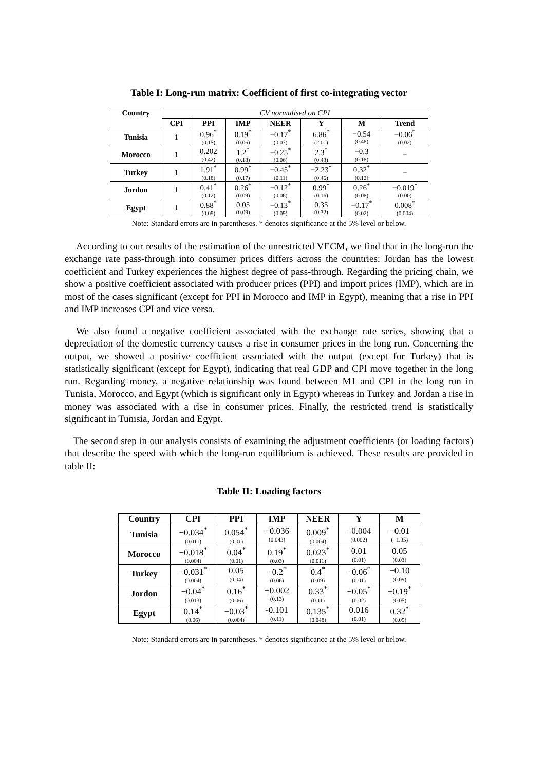Table I: Long-run matrix: Coefficient of first co-integrating vector
| Country | CV normalised on CPI | | | | | | |
| | CPI | PPI | IMP | NEER | Y | M | Trend |
| Tunisia | 1 | 0.96<sup>*</sup> (0.15) | 0.19<sup>*</sup> (0.06) | −0.17<sup>*</sup> (0.07) | 6.86<sup>*</sup> (2.01) | −0.54 (0.48) | −0.06<sup>*</sup> (0.02) |
| Morocco | 1 | 0.202 (0.42) | 1.2<sup>*</sup> (0.18) | −0.25<sup>*</sup> (0.06) | 2.3<sup>*</sup> (0.43) | −0.3 (0.18) | − |
| Turkey | 1 | 1.91<sup>*</sup> (0.18) | 0.99<sup>*</sup> (0.17) | −0.45<sup>*</sup> (0.11) | −2.23<sup>*</sup> (0.46) | 0.32<sup>*</sup> (0.12) | − |
| Jordon | 1 | 0.41<sup>*</sup> (0.12) | 0.26<sup>*</sup> (0.09) | −0.12<sup>*</sup> (0.06) | 0.99<sup>*</sup> (0.16) | 0.26<sup>*</sup> (0.08) | −0.019<sup>*</sup> (0.00) |
| Egypt | 1 | 0.88<sup>*</sup> (0.09) | 0.05 (0.09) | −0.13<sup>*</sup> (0.09) | 0.35 (0.32) | −0.17<sup>*</sup> (0.02) | 0.008<sup>*</sup> (0.004) |
Note: Standard errors are in parentheses. * denotes significance at the 5% level or below.
According to our results of the estimation of the unrestricted VECM, we find that in the long-run the exchange rate pass-through into consumer prices differs across the countries: Jordan has the lowest coefficient and Turkey experiences the highest degree of pass-through. Regarding the pricing chain, we show a positive coefficient associated with producer prices (PPI) and import prices (IMP), which are in most of the cases significant (except for PPI in Morocco and IMP in Egypt), meaning that a rise in PPI and IMP increases CPI and vice versa.
We also found a negative coefficient associated with the exchange rate series, showing that a depreciation of the domestic currency causes a rise in consumer prices in the long run. Concerning the output, we showed a positive coefficient associated with the output (except for Turkey) that is statistically significant (except for Egypt), indicating that real GDP and CPI move together in the long run. Regarding money, a negative relationship was found between M1 and CPI in the long run in Tunisia, Morocco, and Egypt (which is significant only in Egypt) whereas in Turkey and Jordan a rise in money was associated with a rise in consumer prices. Finally, the restricted trend is statistically significant in Tunisia, Jordan and Egypt.
The second step in our analysis consists of examining the adjustment coefficients (or loading factors) that describe the speed with which the long-run equilibrium is achieved. These results are provided in table II:
Table II: Loading factors
| Country | CPI | PPI | IMP | NEER | Y | M |
| --- | --- | --- | --- | --- | --- | --- |
| Tunisia | −0.034<sup>*</sup> (0.011) | 0.054<sup>*</sup> (0.01) | −0.036 (0.043) | 0.009<sup>*</sup> (0.004) | −0.004 (0.002) | −0.01 (−1.35) |
| Morocco | −0.018<sup>*</sup> (0.004) | 0.04<sup>*</sup> (0.01) | 0.19<sup>*</sup> (0.03) | 0.023<sup>*</sup> (0.011) | 0.01 (0.01) | 0.05 (0.03) |
| Turkey | −0.031<sup>*</sup> (0.004) | 0.05 (0.04) | −0.2<sup>*</sup> (0.06) | 0.4<sup>*</sup> (0.09) | −0.06<sup>*</sup> (0.01) | −0.10 (0.09) |
| Jordon | −0.04<sup>*</sup> (0.013) | 0.16<sup>*</sup> (0.06) | −0.002 (0.13) | 0.33<sup>*</sup> (0.11) | −0.05<sup>*</sup> (0.02) | −0.19<sup>*</sup> (0.05) |
| Egypt | 0.14<sup>*</sup> (0.06) | −0.03<sup>*</sup> (0.004) | -0.101 (0.11) | 0.135<sup>*</sup> (0.048) | 0.016 (0.01) | 0.32<sup>*</sup> (0.05) |
Note: Standard errors are in parentheses. * denotes significance at the 5% level or below.